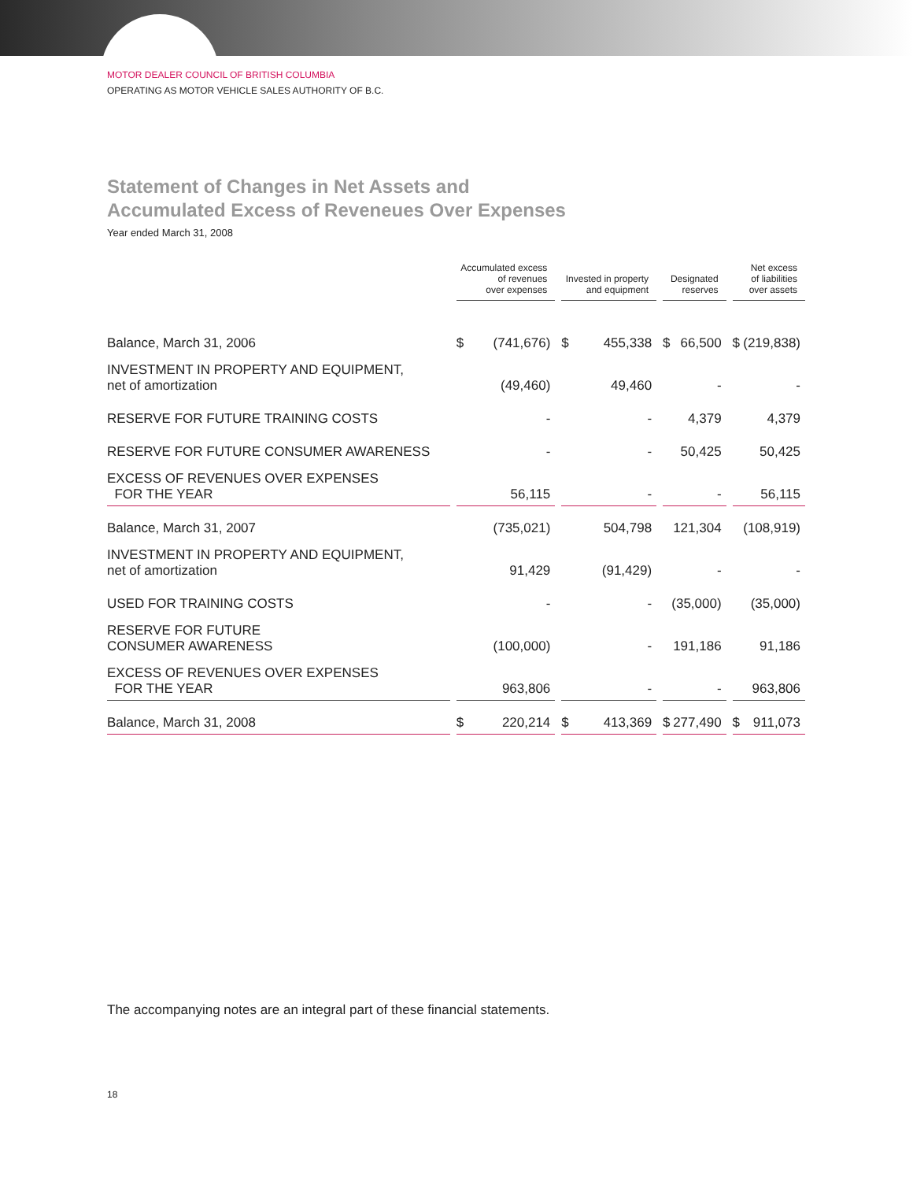MOTOR DEALER COUNCIL OF BRITISH COLUMBIA
OPERATING AS MOTOR VEHICLE SALES AUTHORITY OF B.C.
Statement of Changes in Net Assets and
Accumulated Excess of Reveneues Over Expenses
Year ended March 31, 2008
| | Accumulated excess of revenues over expenses | Invested in property and equipment | Designated reserves | Net excess of liabilities over assets |
| --- | --- | --- | --- | --- |
| Balance, March 31, 2006 | $ (741,676) | $ 455,338 | $ 66,500 | $ (219,838) |
| INVESTMENT IN PROPERTY AND EQUIPMENT, net of amortization | (49,460) | 49,460 | - | - |
| RESERVE FOR FUTURE TRAINING COSTS | - | - | 4,379 | 4,379 |
| RESERVE FOR FUTURE CONSUMER AWARENESS | - | - | 50,425 | 50,425 |
| EXCESS OF REVENUES OVER EXPENSES FOR THE YEAR | 56,115 | - | - | 56,115 |
| Balance, March 31, 2007 | (735,021) | 504,798 | 121,304 | (108,919) |
| INVESTMENT IN PROPERTY AND EQUIPMENT, net of amortization | 91,429 | (91,429) | - | - |
| USED FOR TRAINING COSTS | - | - | (35,000) | (35,000) |
| RESERVE FOR FUTURE CONSUMER AWARENESS | (100,000) | - | 191,186 | 91,186 |
| EXCESS OF REVENUES OVER EXPENSES FOR THE YEAR | 963,806 | - | - | 963,806 |
| Balance, March 31, 2008 | $ 220,214 | $ 413,369 | $ 277,490 | $ 911,073 |
The accompanying notes are an integral part of these financial statements.
18